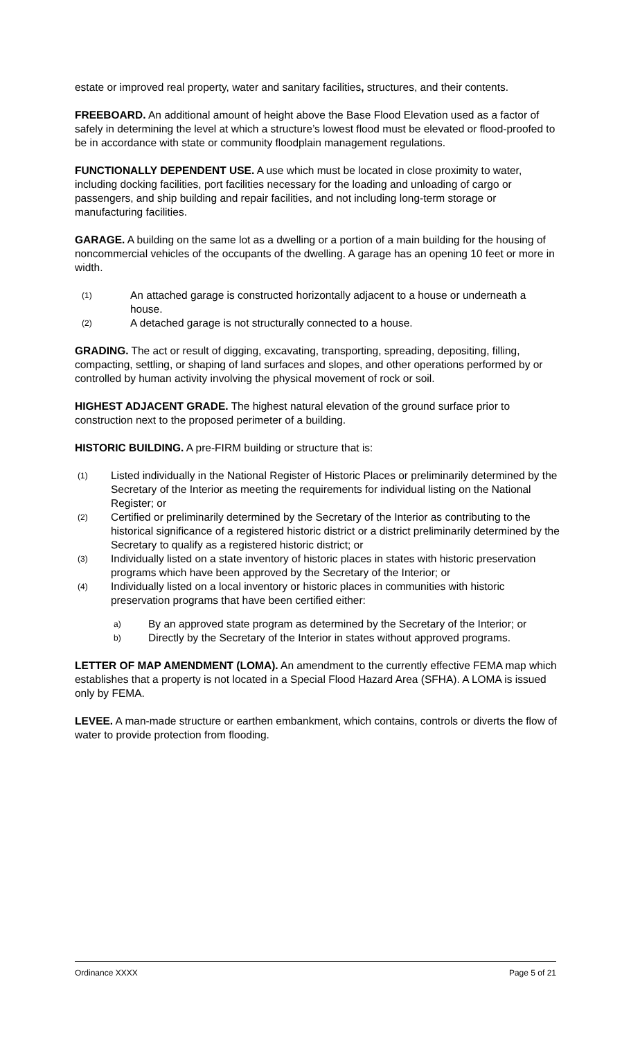estate or improved real property, water and sanitary facilities, structures, and their contents.
FREEBOARD. An additional amount of height above the Base Flood Elevation used as a factor of safely in determining the level at which a structure’s lowest flood must be elevated or flood-proofed to be in accordance with state or community floodplain management regulations.
FUNCTIONALLY DEPENDENT USE. A use which must be located in close proximity to water, including docking facilities, port facilities necessary for the loading and unloading of cargo or passengers, and ship building and repair facilities, and not including long-term storage or manufacturing facilities.
GARAGE. A building on the same lot as a dwelling or a portion of a main building for the housing of noncommercial vehicles of the occupants of the dwelling. A garage has an opening 10 feet or more in width.
(1) An attached garage is constructed horizontally adjacent to a house or underneath a house.
(2) A detached garage is not structurally connected to a house.
GRADING. The act or result of digging, excavating, transporting, spreading, depositing, filling, compacting, settling, or shaping of land surfaces and slopes, and other operations performed by or controlled by human activity involving the physical movement of rock or soil.
HIGHEST ADJACENT GRADE. The highest natural elevation of the ground surface prior to construction next to the proposed perimeter of a building.
HISTORIC BUILDING. A pre-FIRM building or structure that is:
(1) Listed individually in the National Register of Historic Places or preliminarily determined by the Secretary of the Interior as meeting the requirements for individual listing on the National Register; or
(2) Certified or preliminarily determined by the Secretary of the Interior as contributing to the historical significance of a registered historic district or a district preliminarily determined by the Secretary to qualify as a registered historic district; or
(3) Individually listed on a state inventory of historic places in states with historic preservation programs which have been approved by the Secretary of the Interior; or
(4) Individually listed on a local inventory or historic places in communities with historic preservation programs that have been certified either:
a) By an approved state program as determined by the Secretary of the Interior; or
b) Directly by the Secretary of the Interior in states without approved programs.
LETTER OF MAP AMENDMENT (LOMA). An amendment to the currently effective FEMA map which establishes that a property is not located in a Special Flood Hazard Area (SFHA). A LOMA is issued only by FEMA.
LEVEE. A man-made structure or earthen embankment, which contains, controls or diverts the flow of water to provide protection from flooding.
Ordinance XXXX Page 5 of 21